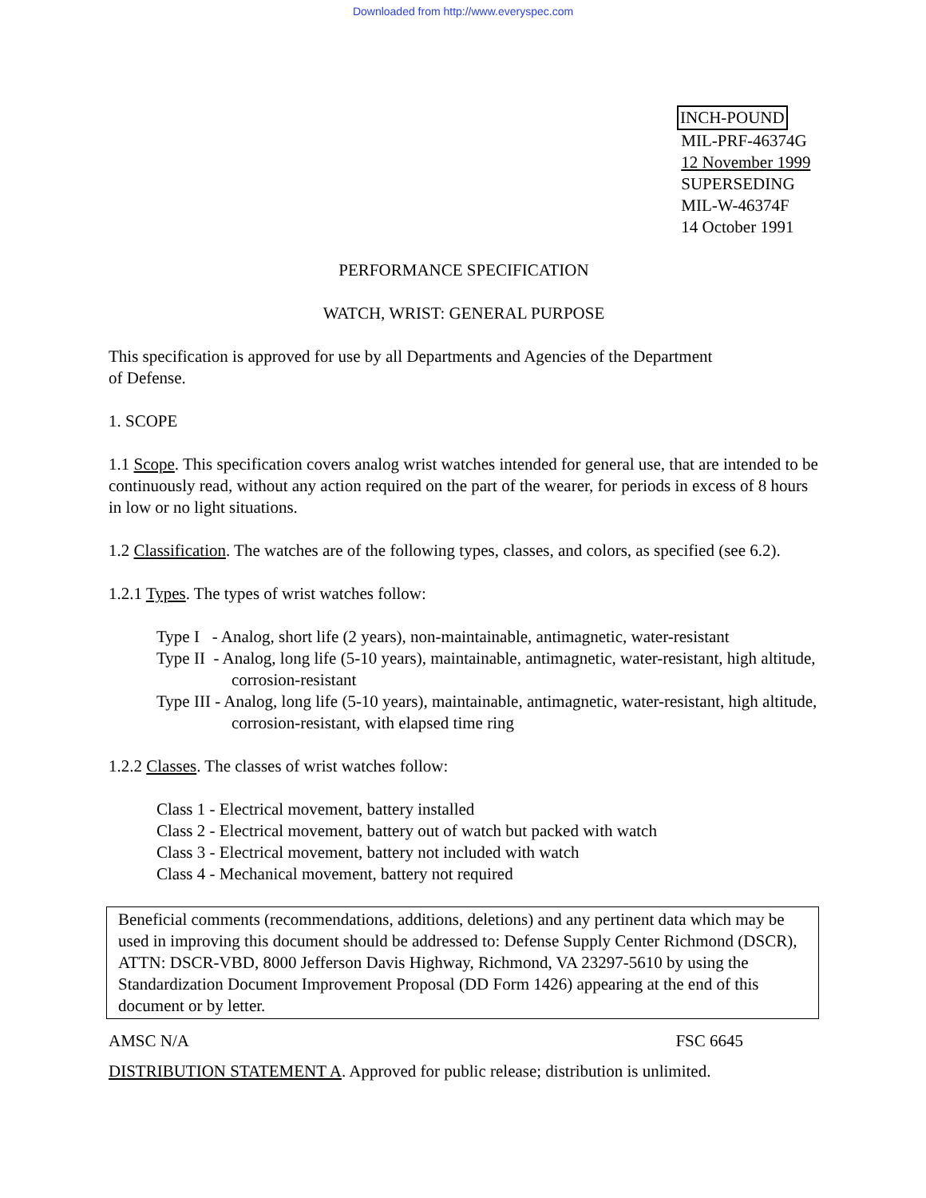Downloaded from http://www.everyspec.com
INCH-POUND
MIL-PRF-46374G
12 November 1999
SUPERSEDING
MIL-W-46374F
14 October 1991
PERFORMANCE SPECIFICATION
WATCH, WRIST: GENERAL PURPOSE
This specification is approved for use by all Departments and Agencies of the Department
of Defense.
1. SCOPE
1.1 Scope. This specification covers analog wrist watches intended for general use, that are intended to be continuously read, without any action required on the part of the wearer, for periods in excess of 8 hours in low or no light situations.
1.2 Classification. The watches are of the following types, classes, and colors, as specified (see 6.2).
1.2.1 Types. The types of wrist watches follow:
Type I - Analog, short life (2 years), non-maintainable, antimagnetic, water-resistant
Type II - Analog, long life (5-10 years), maintainable, antimagnetic, water-resistant, high altitude, corrosion-resistant
Type III - Analog, long life (5-10 years), maintainable, antimagnetic, water-resistant, high altitude, corrosion-resistant, with elapsed time ring
1.2.2 Classes. The classes of wrist watches follow:
Class 1 - Electrical movement, battery installed
Class 2 - Electrical movement, battery out of watch but packed with watch
Class 3 - Electrical movement, battery not included with watch
Class 4 - Mechanical movement, battery not required
Beneficial comments (recommendations, additions, deletions) and any pertinent data which may be used in improving this document should be addressed to: Defense Supply Center Richmond (DSCR), ATTN: DSCR-VBD, 8000 Jefferson Davis Highway, Richmond, VA 23297-5610 by using the Standardization Document Improvement Proposal (DD Form 1426) appearing at the end of this document or by letter.
AMSC N/A FSC 6645
DISTRIBUTION STATEMENT A. Approved for public release; distribution is unlimited.